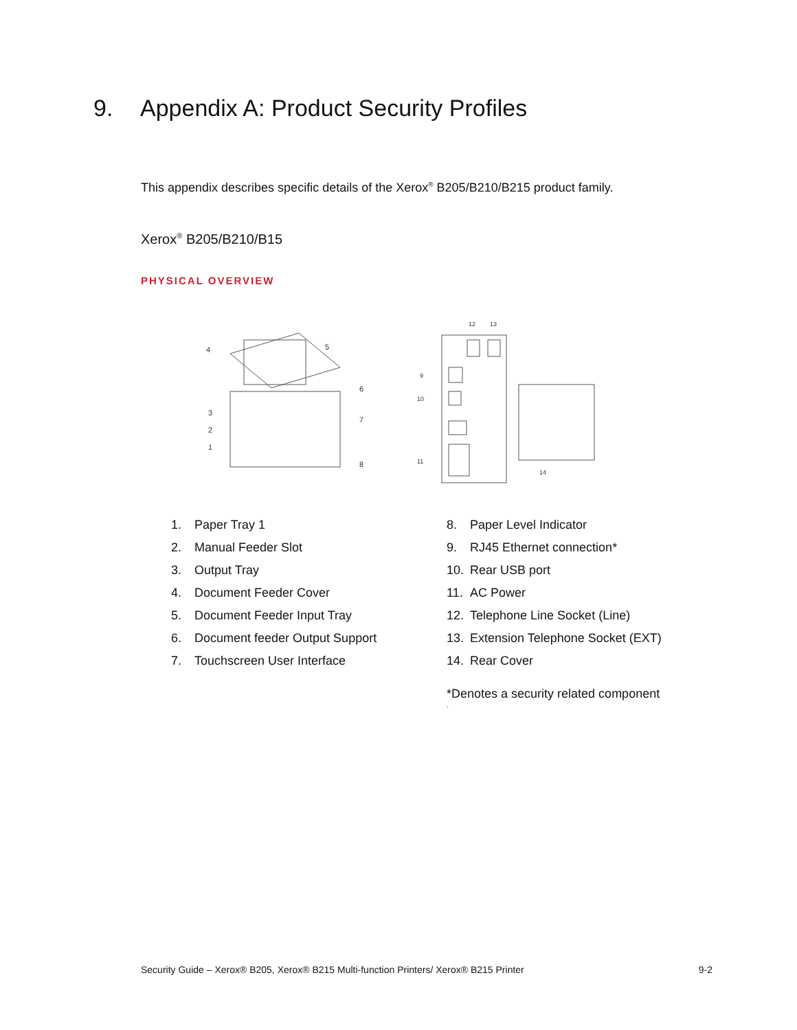9. Appendix A: Product Security Profiles
This appendix describes specific details of the Xerox<sup>®</sup> B205/B210/B215 product family.
Xerox<sup>®</sup> B205/B210/B15
PHYSICAL OVERVIEW
4
5
6
7
8
3
2
1
12
13
9
10
11
14
1. Paper Tray 1
2. Manual Feeder Slot
3. Output Tray
4. Document Feeder Cover
5. Document Feeder Input Tray
6. Document feeder Output Support
7. Touchscreen User Interface
8. Paper Level Indicator
9. RJ45 Ethernet connection*
10. Rear USB port
11. AC Power
12. Telephone Line Socket (Line)
13. Extension Telephone Socket (EXT)
14. Rear Cover
*Denotes a security related component
.
Security Guide – Xerox® B205, Xerox® B215 Multi-function Printers/ Xerox® B215 Printer 9-2